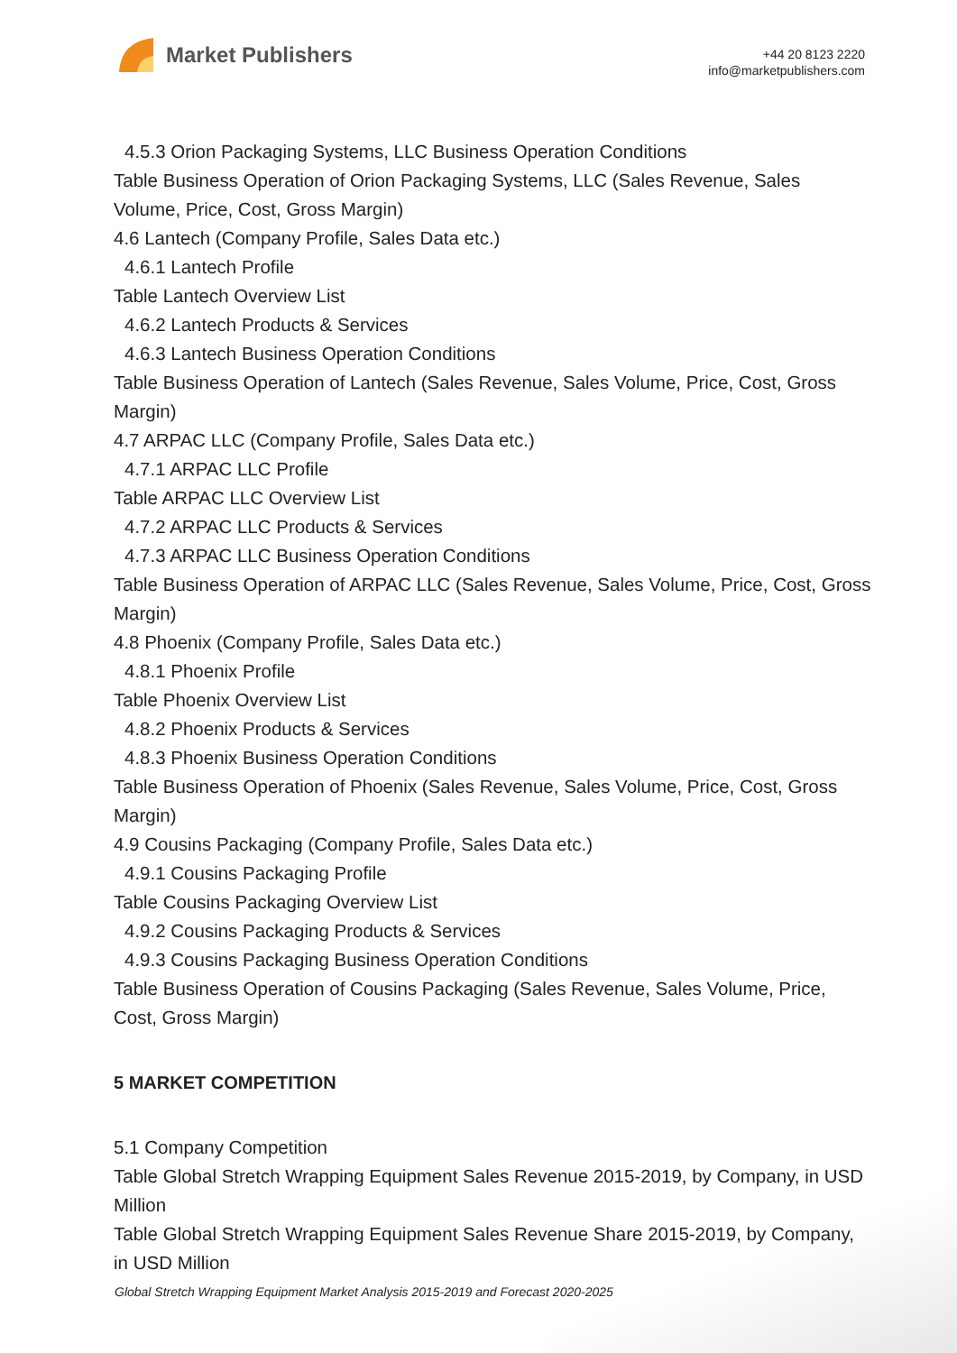Market Publishers
+44 20 8123 2220
info@marketpublishers.com
4.5.3 Orion Packaging Systems, LLC Business Operation Conditions
Table Business Operation of Orion Packaging Systems, LLC (Sales Revenue, Sales Volume, Price, Cost, Gross Margin)
4.6 Lantech (Company Profile, Sales Data etc.)
4.6.1 Lantech Profile
Table Lantech Overview List
4.6.2 Lantech Products & Services
4.6.3 Lantech Business Operation Conditions
Table Business Operation of Lantech (Sales Revenue, Sales Volume, Price, Cost, Gross Margin)
4.7 ARPAC LLC (Company Profile, Sales Data etc.)
4.7.1 ARPAC LLC Profile
Table ARPAC LLC Overview List
4.7.2 ARPAC LLC Products & Services
4.7.3 ARPAC LLC Business Operation Conditions
Table Business Operation of ARPAC LLC (Sales Revenue, Sales Volume, Price, Cost, Gross Margin)
4.8 Phoenix (Company Profile, Sales Data etc.)
4.8.1 Phoenix Profile
Table Phoenix Overview List
4.8.2 Phoenix Products & Services
4.8.3 Phoenix Business Operation Conditions
Table Business Operation of Phoenix (Sales Revenue, Sales Volume, Price, Cost, Gross Margin)
4.9 Cousins Packaging (Company Profile, Sales Data etc.)
4.9.1 Cousins Packaging Profile
Table Cousins Packaging Overview List
4.9.2 Cousins Packaging Products & Services
4.9.3 Cousins Packaging Business Operation Conditions
Table Business Operation of Cousins Packaging (Sales Revenue, Sales Volume, Price, Cost, Gross Margin)
5 MARKET COMPETITION
5.1 Company Competition
Table Global Stretch Wrapping Equipment Sales Revenue 2015-2019, by Company, in USD Million
Table Global Stretch Wrapping Equipment Sales Revenue Share 2015-2019, by Company, in USD Million
Global Stretch Wrapping Equipment Market Analysis 2015-2019 and Forecast 2020-2025